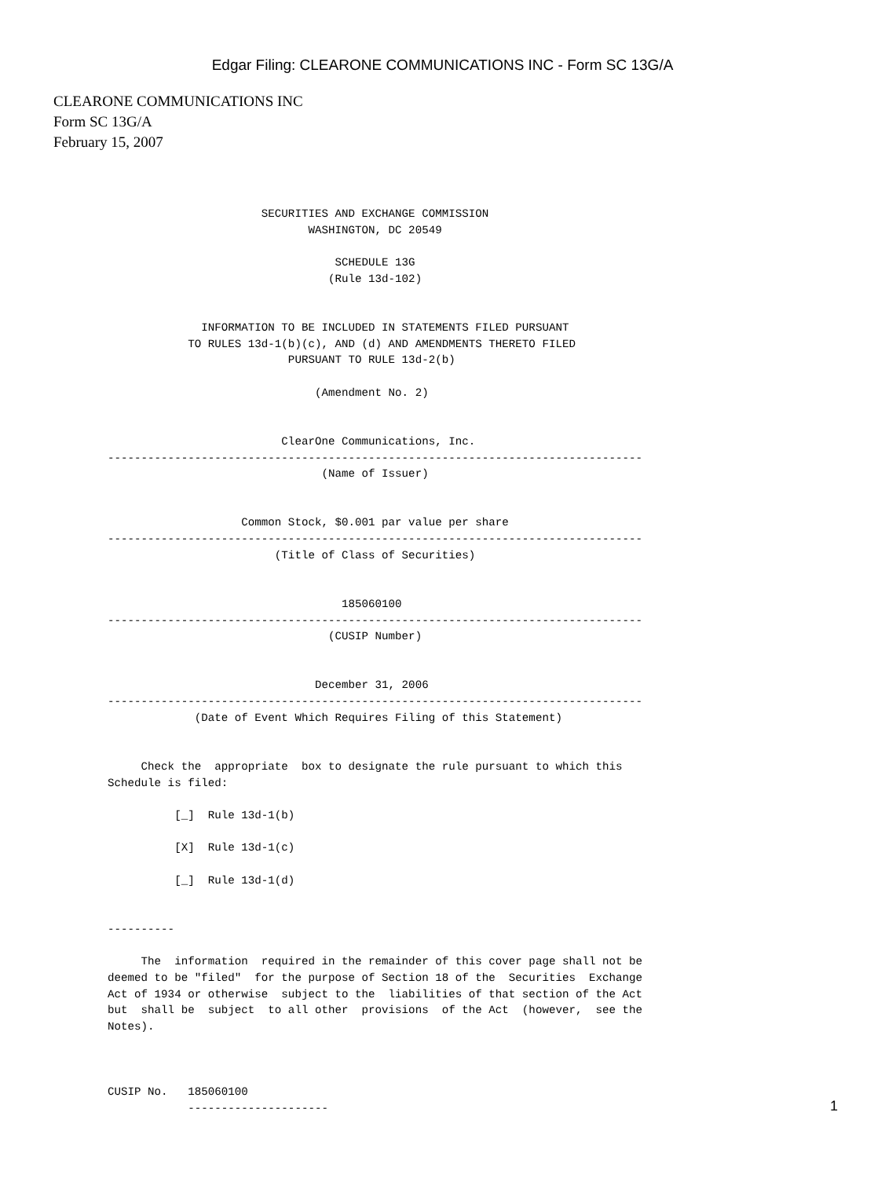Edgar Filing: CLEARONE COMMUNICATIONS INC - Form SC 13G/A
CLEARONE COMMUNICATIONS INC
Form SC 13G/A
February 15, 2007
                       SECURITIES AND EXCHANGE COMMISSION
                              WASHINGTON, DC 20549

                                  SCHEDULE 13G
                                 (Rule 13d-102)


              INFORMATION TO BE INCLUDED IN STATEMENTS FILED PURSUANT
            TO RULES 13d-1(b)(c), AND (d) AND AMENDMENTS THERETO FILED
                           PURSUANT TO RULE 13d-2(b)

                               (Amendment No. 2)


                          ClearOne Communications, Inc.
--------------------------------------------------------------------------------
                                (Name of Issuer)


                    Common Stock, $0.001 par value per share
--------------------------------------------------------------------------------
                         (Title of Class of Securities)


                                   185060100
--------------------------------------------------------------------------------
                                 (CUSIP Number)


                               December 31, 2006
--------------------------------------------------------------------------------
             (Date of Event Which Requires Filing of this Statement)


     Check the  appropriate  box to designate the rule pursuant to which this
Schedule is filed:

          [_]  Rule 13d-1(b)

          [X]  Rule 13d-1(c)

          [_]  Rule 13d-1(d)


----------

     The  information  required in the remainder of this cover page shall not be
deemed to be "filed"  for the purpose of Section 18 of the  Securities  Exchange
Act of 1934 or otherwise  subject to the  liabilities of that section of the Act
but  shall be  subject  to all other  provisions  of the Act  (however,  see the
Notes).



CUSIP No.   185060100
            ---------------------
1